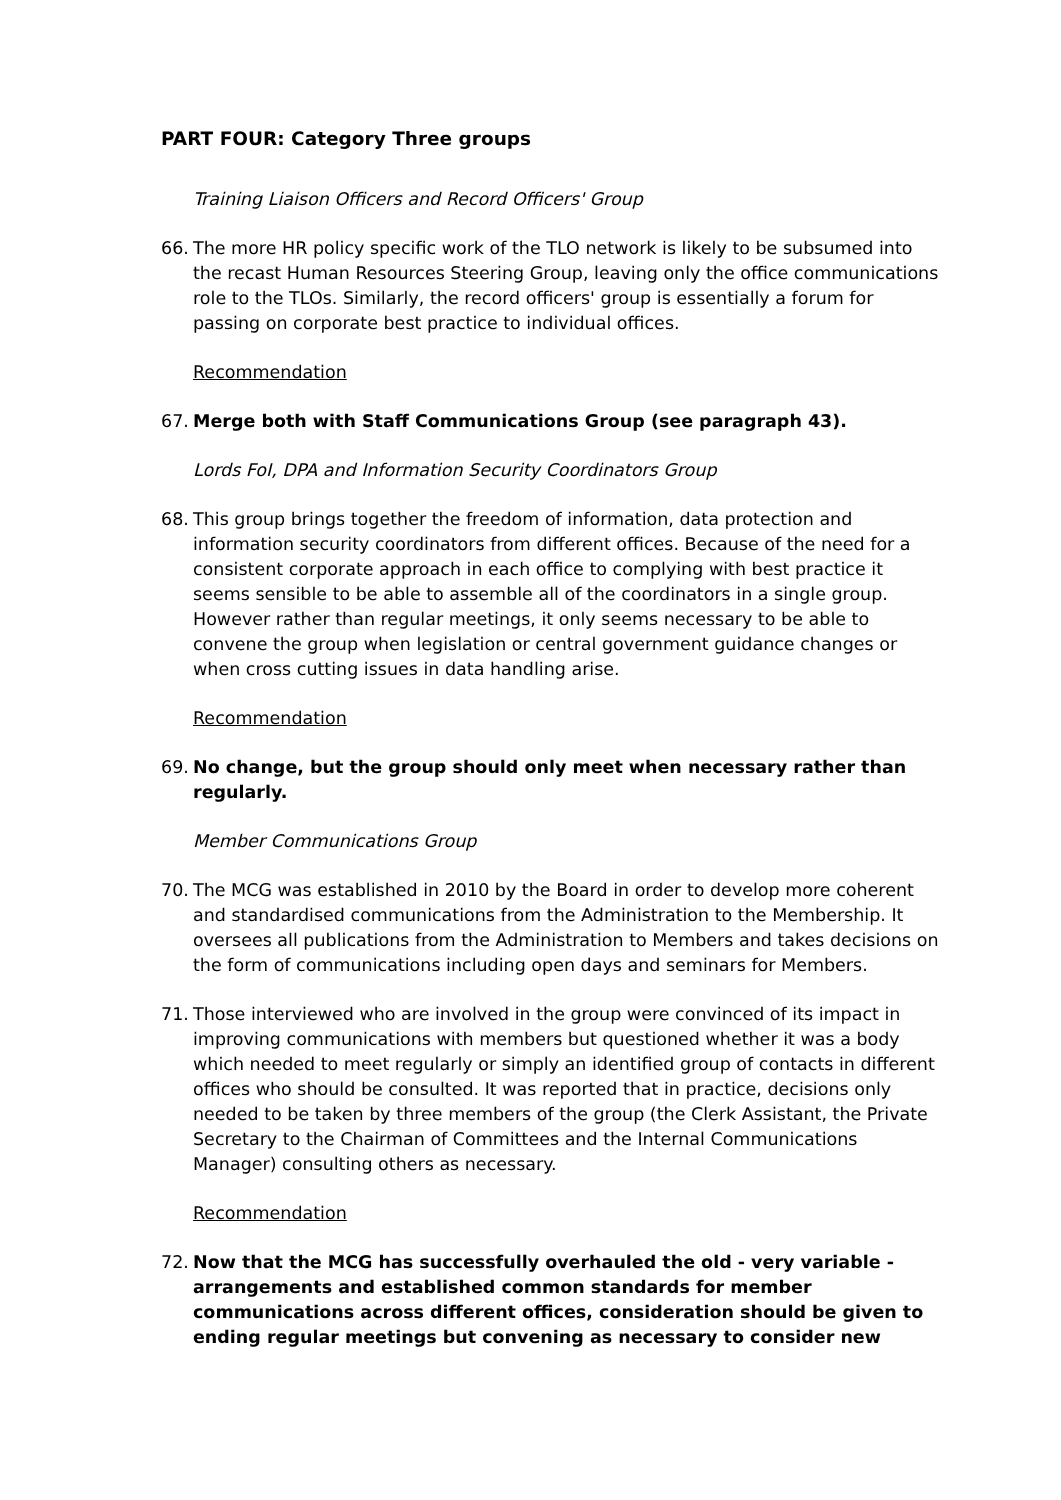PART FOUR: Category Three groups
Training Liaison Officers and Record Officers' Group
66. The more HR policy specific work of the TLO network is likely to be subsumed into the recast Human Resources Steering Group, leaving only the office communications role to the TLOs. Similarly, the record officers' group is essentially a forum for passing on corporate best practice to individual offices.
Recommendation
67. Merge both with Staff Communications Group (see paragraph 43).
Lords FoI, DPA and Information Security Coordinators Group
68. This group brings together the freedom of information, data protection and information security coordinators from different offices. Because of the need for a consistent corporate approach in each office to complying with best practice it seems sensible to be able to assemble all of the coordinators in a single group. However rather than regular meetings, it only seems necessary to be able to convene the group when legislation or central government guidance changes or when cross cutting issues in data handling arise.
Recommendation
69. No change, but the group should only meet when necessary rather than regularly.
Member Communications Group
70. The MCG was established in 2010 by the Board in order to develop more coherent and standardised communications from the Administration to the Membership. It oversees all publications from the Administration to Members and takes decisions on the form of communications including open days and seminars for Members.
71. Those interviewed who are involved in the group were convinced of its impact in improving communications with members but questioned whether it was a body which needed to meet regularly or simply an identified group of contacts in different offices who should be consulted. It was reported that in practice, decisions only needed to be taken by three members of the group (the Clerk Assistant, the Private Secretary to the Chairman of Committees and the Internal Communications Manager) consulting others as necessary.
Recommendation
72. Now that the MCG has successfully overhauled the old - very variable - arrangements and established common standards for member communications across different offices, consideration should be given to ending regular meetings but convening as necessary to consider new